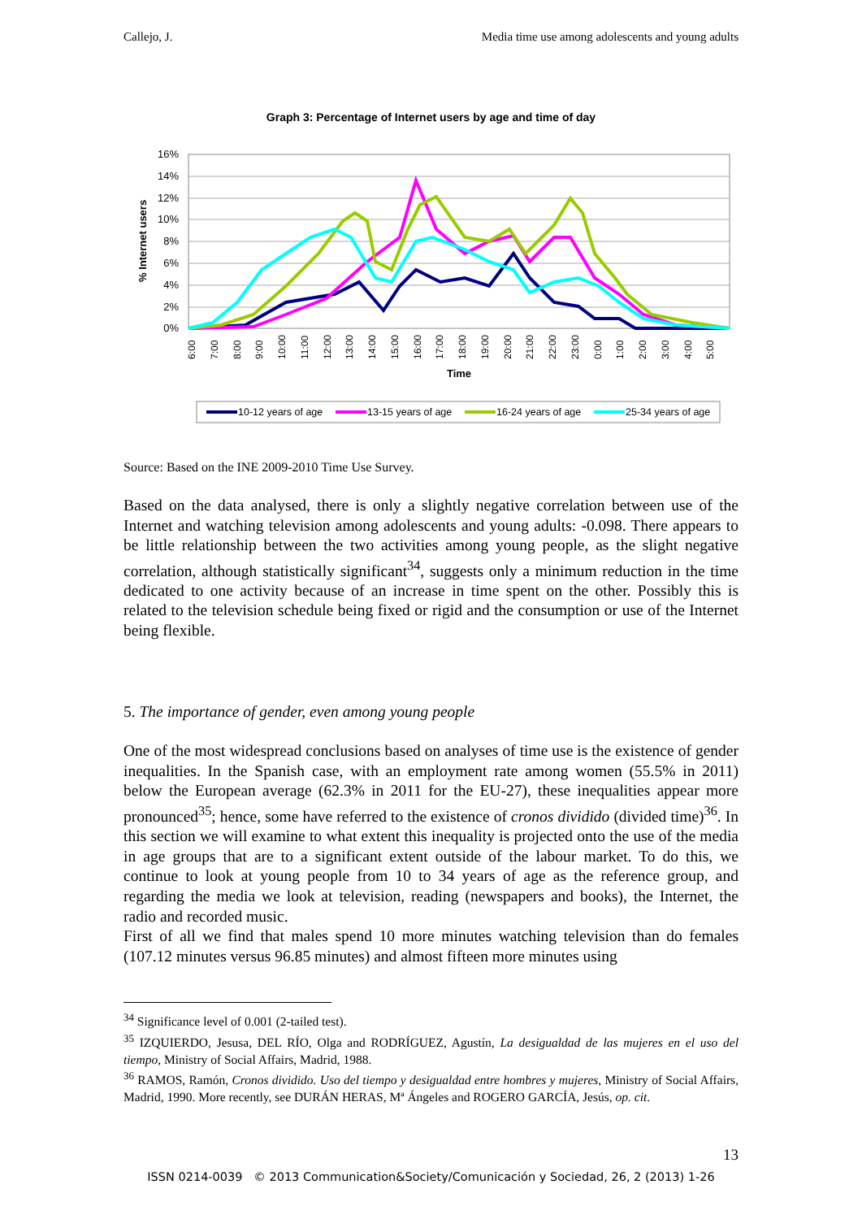Callejo, J. Media time use among adolescents and young adults
Graph 3: Percentage of Internet users by age and time of day
16%
14%
12%
10%
8%
6%
4%
2%
0%
% Internet users
6:00
7:00
8:00
9:00
10:00
11:00
12:00
13:00
14:00
15:00
16:00
17:00
18:00
19:00
20:00
21:00
22:00
23:00
0:00
1:00
2:00
3:00
4:00
5:00
Time
10-12 years of age
13-15 years of age
16-24 years of age
25-34 years of age
Source: Based on the INE 2009-2010 Time Use Survey.
Based on the data analysed, there is only a slightly negative correlation between use of the Internet and watching television among adolescents and young adults: -0.098. There appears to be little relationship between the two activities among young people, as the slight negative correlation, although statistically significant<sup>34</sup>, suggests only a minimum reduction in the time dedicated to one activity because of an increase in time spent on the other. Possibly this is related to the television schedule being fixed or rigid and the consumption or use of the Internet being flexible.
5. The importance of gender, even among young people
One of the most widespread conclusions based on analyses of time use is the existence of gender inequalities. In the Spanish case, with an employment rate among women (55.5% in 2011) below the European average (62.3% in 2011 for the EU-27), these inequalities appear more pronounced<sup>35</sup>; hence, some have referred to the existence of cronos dividido (divided time)<sup>36</sup>. In this section we will examine to what extent this inequality is projected onto the use of the media in age groups that are to a significant extent outside of the labour market. To do this, we continue to look at young people from 10 to 34 years of age as the reference group, and regarding the media we look at television, reading (newspapers and books), the Internet, the radio and recorded music.
First of all we find that males spend 10 more minutes watching television than do females (107.12 minutes versus 96.85 minutes) and almost fifteen more minutes using
<sup>34</sup> Significance level of 0.001 (2-tailed test).
<sup>35</sup> IZQUIERDO, Jesusa, DEL RÍO, Olga and RODRÍGUEZ, Agustín, La desigualdad de las mujeres en el uso del tiempo, Ministry of Social Affairs, Madrid, 1988.
<sup>36</sup> RAMOS, Ramón, Cronos dividido. Uso del tiempo y desigualdad entre hombres y mujeres, Ministry of Social Affairs, Madrid, 1990. More recently, see DURÁN HERAS, Mª Ángeles and ROGERO GARCÍA, Jesús, op. cit.
13
ISSN 0214-0039 © 2013 Communication&Society/Comunicación y Sociedad, 26, 2 (2013) 1-26